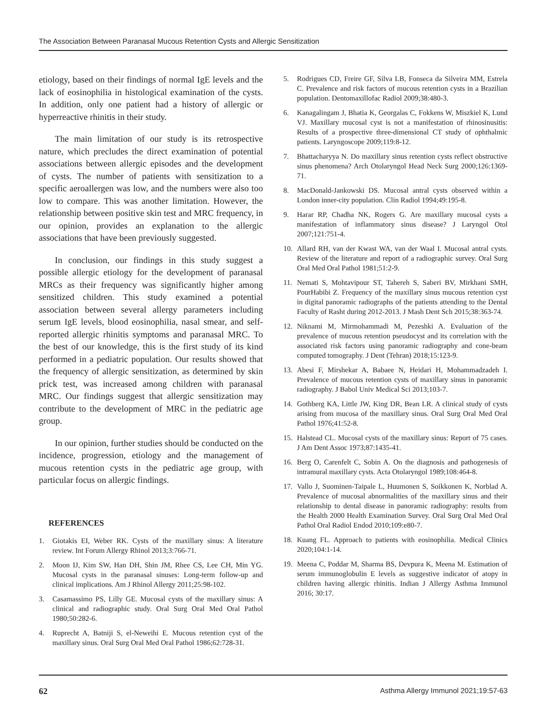The Association Between Paranasal Mucous Retention Cysts and Allergic Sensitization
etiology, based on their findings of normal IgE levels and the lack of eosinophilia in histological examination of the cysts. In addition, only one patient had a history of allergic or hyperreactive rhinitis in their study.
The main limitation of our study is its retrospective nature, which precludes the direct examination of potential associations between allergic episodes and the development of cysts. The number of patients with sensitization to a specific aeroallergen was low, and the numbers were also too low to compare. This was another limitation. However, the relationship between positive skin test and MRC frequency, in our opinion, provides an explanation to the allergic associations that have been previously suggested.
In conclusion, our findings in this study suggest a possible allergic etiology for the development of paranasal MRCs as their frequency was significantly higher among sensitized children. This study examined a potential association between several allergy parameters including serum IgE levels, blood eosinophilia, nasal smear, and self-reported allergic rhinitis symptoms and paranasal MRC. To the best of our knowledge, this is the first study of its kind performed in a pediatric population. Our results showed that the frequency of allergic sensitization, as determined by skin prick test, was increased among children with paranasal MRC. Our findings suggest that allergic sensitization may contribute to the development of MRC in the pediatric age group.
In our opinion, further studies should be conducted on the incidence, progression, etiology and the management of mucous retention cysts in the pediatric age group, with particular focus on allergic findings.
REFERENCES
1. Giotakis EI, Weber RK. Cysts of the maxillary sinus: A literature review. Int Forum Allergy Rhinol 2013;3:766-71.
2. Moon IJ, Kim SW, Han DH, Shin JM, Rhee CS, Lee CH, Min YG. Mucosal cysts in the paranasal sinuses: Long-term follow-up and clinical implications. Am J Rhinol Allergy 2011;25:98-102.
3. Casamassimo PS, Lilly GE. Mucosal cysts of the maxillary sinus: A clinical and radiographic study. Oral Surg Oral Med Oral Pathol 1980;50:282-6.
4. Ruprecht A, Batniji S, el-Neweihi E. Mucous retention cyst of the maxillary sinus. Oral Surg Oral Med Oral Pathol 1986;62:728-31.
5. Rodrigues CD, Freire GF, Silva LB, Fonseca da Silveira MM, Estrela C. Prevalence and risk factors of mucous retention cysts in a Brazilian population. Dentomaxillofac Radiol 2009;38:480-3.
6. Kanagalingam J, Bhatia K, Georgalas C, Fokkens W, Miszkiel K, Lund VJ. Maxillary mucosal cyst is not a manifestation of rhinosinusitis: Results of a prospective three-dimensional CT study of ophthalmic patients. Laryngoscope 2009;119:8-12.
7. Bhattacharyya N. Do maxillary sinus retention cysts reflect obstructive sinus phenomena? Arch Otolaryngol Head Neck Surg 2000;126:1369-71.
8. MacDonald-Jankowski DS. Mucosal antral cysts observed within a London inner-city population. Clin Radiol 1994;49:195-8.
9. Harar RP, Chadha NK, Rogers G. Are maxillary mucosal cysts a manifestation of inflammatory sinus disease? J Laryngol Otol 2007;121:751-4.
10. Allard RH, van der Kwast WA, van der Waal I. Mucosal antral cysts. Review of the literature and report of a radiographic survey. Oral Surg Oral Med Oral Pathol 1981;51:2-9.
11. Nemati S, Mohtavipour ST, Tahereh S, Saberi BV, Mirkhani SMH, PourHabibi Z. Frequency of the maxillary sinus mucous retention cyst in digital panoramic radiographs of the patients attending to the Dental Faculty of Rasht during 2012-2013. J Mash Dent Sch 2015;38:363-74.
12. Niknami M, Mirmohammadi M, Pezeshki A. Evaluation of the prevalence of mucous retention pseudocyst and its correlation with the associated risk factors using panoramic radiography and cone-beam computed tomography. J Dent (Tehran) 2018;15:123-9.
13. Abesi F, Mirshekar A, Babaee N, Heidari H, Mohammadzadeh I. Prevalence of mucous retention cysts of maxillary sinus in panoramic radiography. J Babol Univ Medical Sci 2013;103-7.
14. Gothberg KA, Little JW, King DR, Bean LR. A clinical study of cysts arising from mucosa of the maxillary sinus. Oral Surg Oral Med Oral Pathol 1976;41:52-8.
15. Halstead CL. Mucosal cysts of the maxillary sinus: Report of 75 cases. J Am Dent Assoc 1973;87:1435-41.
16. Berg O, Carenfelt C, Sobin A. On the diagnosis and pathogenesis of intramural maxillary cysts. Acta Otolaryngol 1989;108:464-8.
17. Vallo J, Suominen-Taipale L, Huumonen S, Soikkonen K, Norblad A. Prevalence of mucosal abnormalities of the maxillary sinus and their relationship to dental disease in panoramic radiography: results from the Health 2000 Health Examination Survey. Oral Surg Oral Med Oral Pathol Oral Radiol Endod 2010;109:e80-7.
18. Kuang FL. Approach to patients with eosinophilia. Medical Clinics 2020;104:1-14.
19. Meena C, Poddar M, Sharma BS, Devpura K, Meena M. Estimation of serum immunoglobulin E levels as suggestive indicator of atopy in children having allergic rhinitis. Indian J Allergy Asthma Immunol 2016; 30:17.
62 Asthma Allergy Immunol 2021;19:57-63